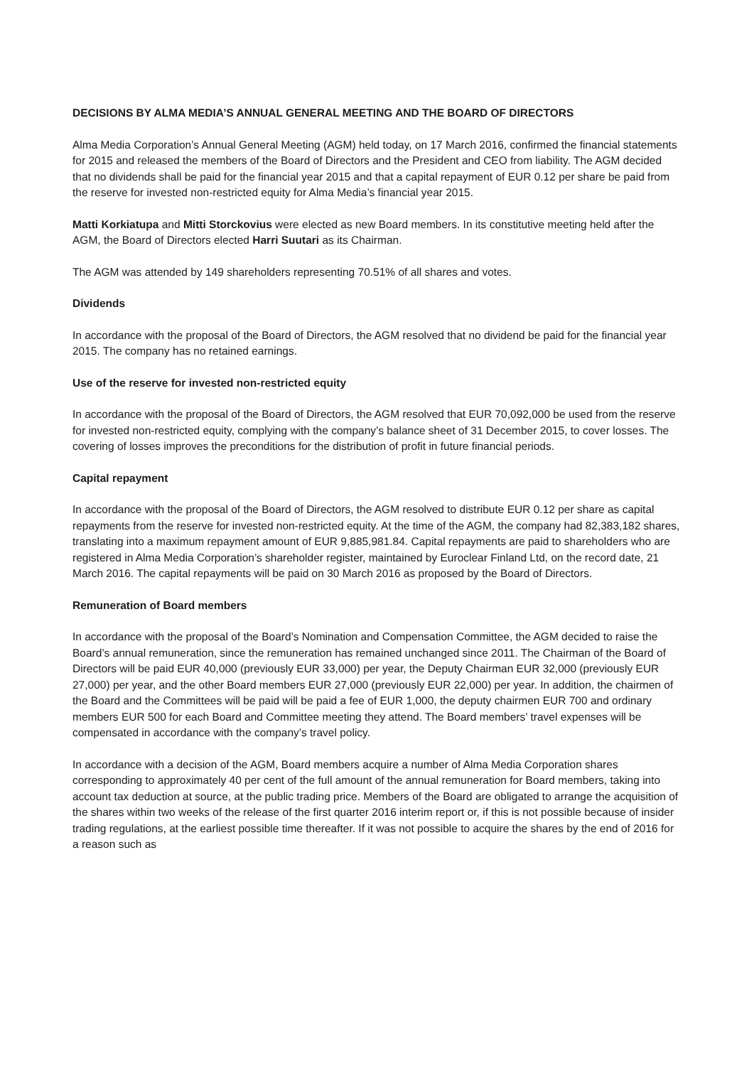DECISIONS BY ALMA MEDIA’S ANNUAL GENERAL MEETING AND THE BOARD OF DIRECTORS
Alma Media Corporation’s Annual General Meeting (AGM) held today, on 17 March 2016, confirmed the financial statements for 2015 and released the members of the Board of Directors and the President and CEO from liability. The AGM decided that no dividends shall be paid for the financial year 2015 and that a capital repayment of EUR 0.12 per share be paid from the reserve for invested non-restricted equity for Alma Media’s financial year 2015.
Matti Korkiatupa and Mitti Storckovius were elected as new Board members. In its constitutive meeting held after the AGM, the Board of Directors elected Harri Suutari as its Chairman.
The AGM was attended by 149 shareholders representing 70.51% of all shares and votes.
Dividends
In accordance with the proposal of the Board of Directors, the AGM resolved that no dividend be paid for the financial year 2015. The company has no retained earnings.
Use of the reserve for invested non-restricted equity
In accordance with the proposal of the Board of Directors, the AGM resolved that EUR 70,092,000 be used from the reserve for invested non-restricted equity, complying with the company’s balance sheet of 31 December 2015, to cover losses. The covering of losses improves the preconditions for the distribution of profit in future financial periods.
Capital repayment
In accordance with the proposal of the Board of Directors, the AGM resolved to distribute EUR 0.12 per share as capital repayments from the reserve for invested non-restricted equity. At the time of the AGM, the company had 82,383,182 shares, translating into a maximum repayment amount of EUR 9,885,981.84. Capital repayments are paid to shareholders who are registered in Alma Media Corporation’s shareholder register, maintained by Euroclear Finland Ltd, on the record date, 21 March 2016. The capital repayments will be paid on 30 March 2016 as proposed by the Board of Directors.
Remuneration of Board members
In accordance with the proposal of the Board’s Nomination and Compensation Committee, the AGM decided to raise the Board’s annual remuneration, since the remuneration has remained unchanged since 2011. The Chairman of the Board of Directors will be paid EUR 40,000 (previously EUR 33,000) per year, the Deputy Chairman EUR 32,000 (previously EUR 27,000) per year, and the other Board members EUR 27,000 (previously EUR 22,000) per year. In addition, the chairmen of the Board and the Committees will be paid will be paid a fee of EUR 1,000, the deputy chairmen EUR 700 and ordinary members EUR 500 for each Board and Committee meeting they attend. The Board members’ travel expenses will be compensated in accordance with the company’s travel policy.
In accordance with a decision of the AGM, Board members acquire a number of Alma Media Corporation shares corresponding to approximately 40 per cent of the full amount of the annual remuneration for Board members, taking into account tax deduction at source, at the public trading price. Members of the Board are obligated to arrange the acquisition of the shares within two weeks of the release of the first quarter 2016 interim report or, if this is not possible because of insider trading regulations, at the earliest possible time thereafter. If it was not possible to acquire the shares by the end of 2016 for a reason such as